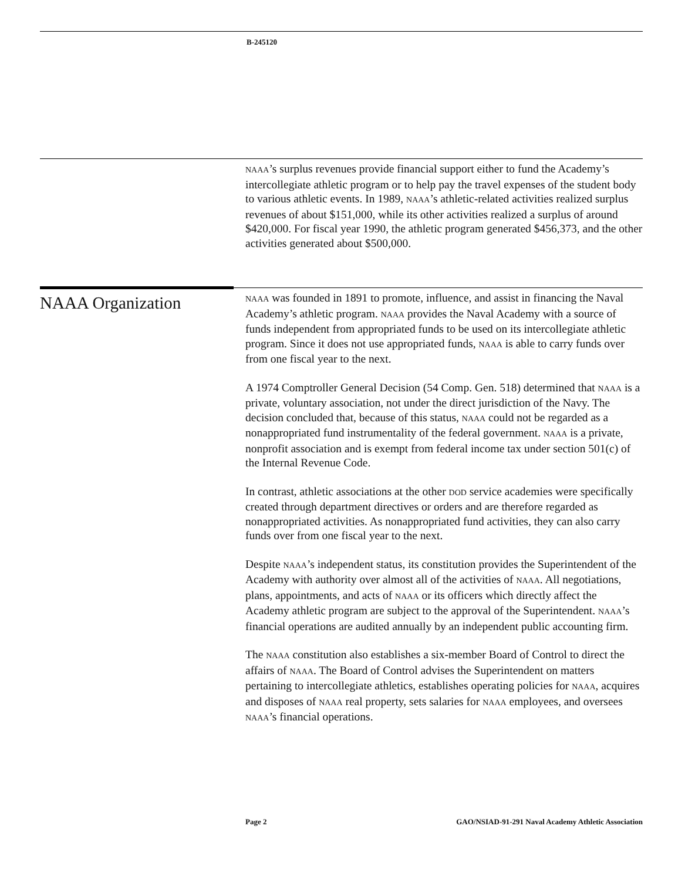B-245120
NAAA’s surplus revenues provide financial support either to fund the Academy’s intercollegiate athletic program or to help pay the travel expenses of the student body to various athletic events. In 1989, NAAA’s athletic-related activities realized surplus revenues of about $151,000, while its other activities realized a surplus of around $420,000. For fiscal year 1990, the athletic program generated $456,373, and the other activities generated about $500,000.
NAAA Organization
NAAA was founded in 1891 to promote, influence, and assist in financing the Naval Academy’s athletic program. NAAA provides the Naval Academy with a source of funds independent from appropriated funds to be used on its intercollegiate athletic program. Since it does not use appropriated funds, NAAA is able to carry funds over from one fiscal year to the next.
A 1974 Comptroller General Decision (54 Comp. Gen. 518) determined that NAAA is a private, voluntary association, not under the direct jurisdiction of the Navy. The decision concluded that, because of this status, NAAA could not be regarded as a nonappropriated fund instrumentality of the federal government. NAAA is a private, nonprofit association and is exempt from federal income tax under section 501(c) of the Internal Revenue Code.
In contrast, athletic associations at the other DOD service academies were specifically created through department directives or orders and are therefore regarded as nonappropriated activities. As nonappropriated fund activities, they can also carry funds over from one fiscal year to the next.
Despite NAAA’s independent status, its constitution provides the Superintendent of the Academy with authority over almost all of the activities of NAAA. All negotiations, plans, appointments, and acts of NAAA or its officers which directly affect the Academy athletic program are subject to the approval of the Superintendent. NAAA’s financial operations are audited annually by an independent public accounting firm.
The NAAA constitution also establishes a six-member Board of Control to direct the affairs of NAAA. The Board of Control advises the Superintendent on matters pertaining to intercollegiate athletics, establishes operating policies for NAAA, acquires and disposes of NAAA real property, sets salaries for NAAA employees, and oversees NAAA’s financial operations.
Page 2 GAO/NSIAD-91-291 Naval Academy Athletic Association